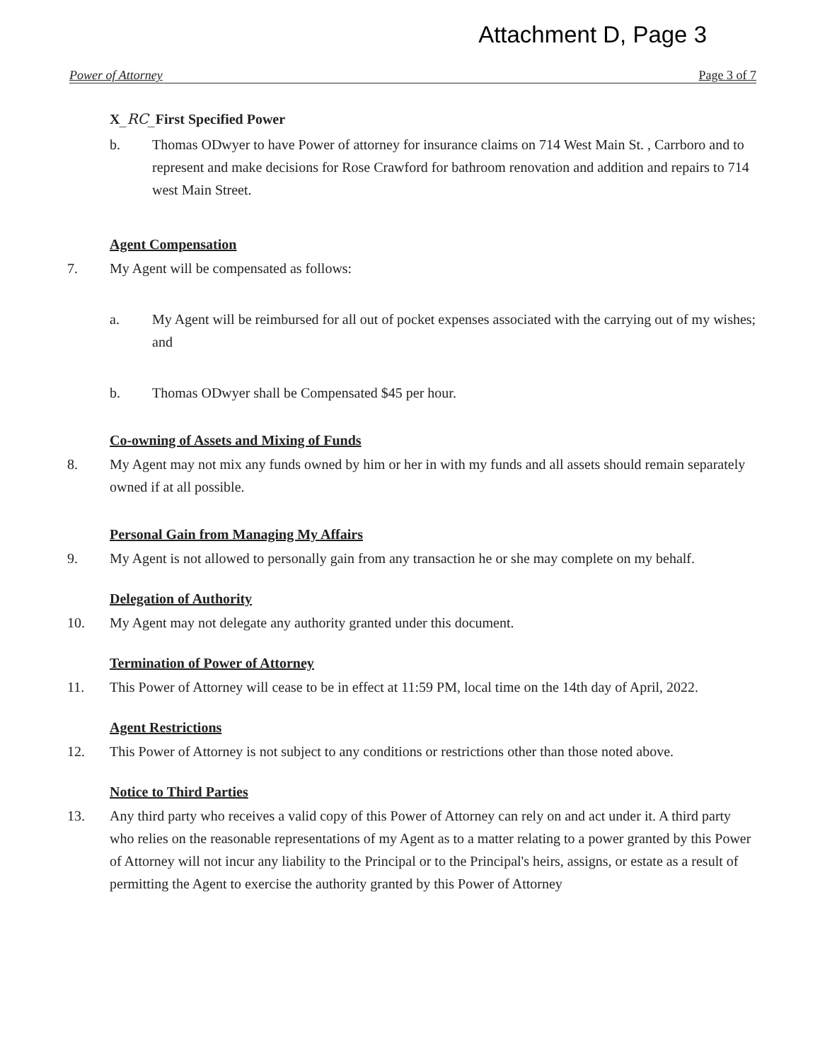Attachment D, Page 3
Power of Attorney Page 3 of 7
X_RC_First Specified Power
b. Thomas ODwyer to have Power of attorney for insurance claims on 714 West Main St. , Carrboro and to represent and make decisions for Rose Crawford for bathroom renovation and addition and repairs to 714 west Main Street.
Agent Compensation
7. My Agent will be compensated as follows:
a. My Agent will be reimbursed for all out of pocket expenses associated with the carrying out of my wishes; and
b. Thomas ODwyer shall be Compensated $45 per hour.
Co-owning of Assets and Mixing of Funds
8. My Agent may not mix any funds owned by him or her in with my funds and all assets should remain separately owned if at all possible.
Personal Gain from Managing My Affairs
9. My Agent is not allowed to personally gain from any transaction he or she may complete on my behalf.
Delegation of Authority
10. My Agent may not delegate any authority granted under this document.
Termination of Power of Attorney
11. This Power of Attorney will cease to be in effect at 11:59 PM, local time on the 14th day of April, 2022.
Agent Restrictions
12. This Power of Attorney is not subject to any conditions or restrictions other than those noted above.
Notice to Third Parties
13. Any third party who receives a valid copy of this Power of Attorney can rely on and act under it. A third party who relies on the reasonable representations of my Agent as to a matter relating to a power granted by this Power of Attorney will not incur any liability to the Principal or to the Principal's heirs, assigns, or estate as a result of permitting the Agent to exercise the authority granted by this Power of Attorney